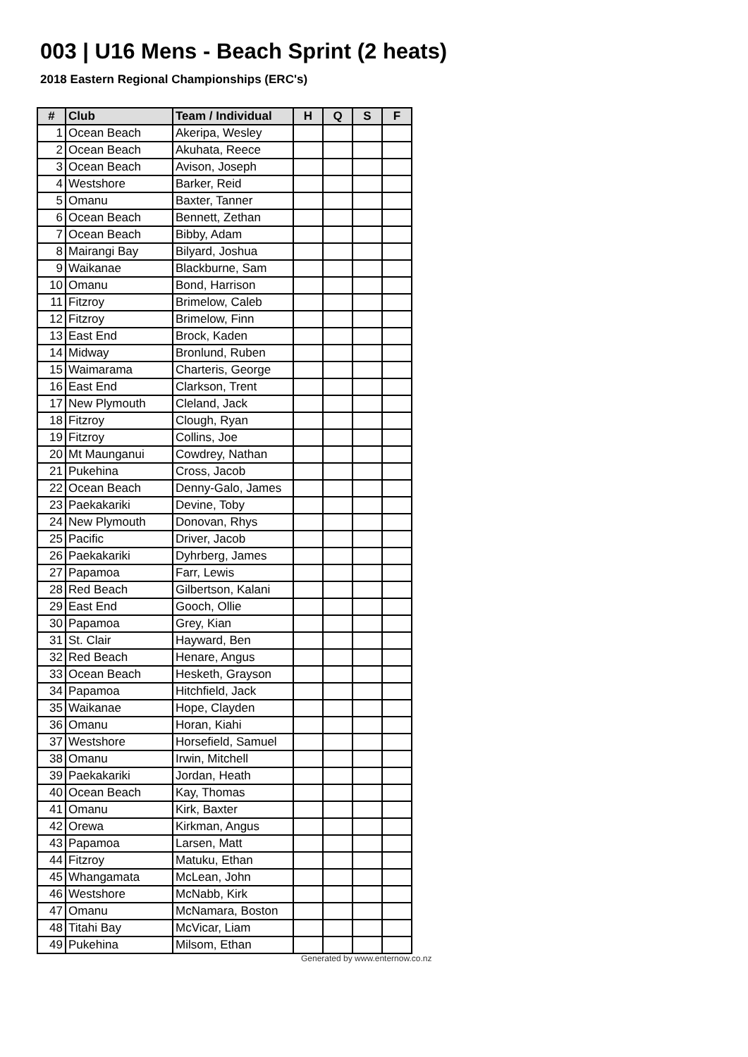003 | U16 Mens - Beach Sprint (2 heats)
2018 Eastern Regional Championships (ERC's)
| # | Club | Team / Individual | H | Q | S | F |
| --- | --- | --- | --- | --- | --- | --- |
| 1 | Ocean Beach | Akeripa, Wesley | | | | |
| 2 | Ocean Beach | Akuhata, Reece | | | | |
| 3 | Ocean Beach | Avison, Joseph | | | | |
| 4 | Westshore | Barker, Reid | | | | |
| 5 | Omanu | Baxter, Tanner | | | | |
| 6 | Ocean Beach | Bennett, Zethan | | | | |
| 7 | Ocean Beach | Bibby, Adam | | | | |
| 8 | Mairangi Bay | Bilyard, Joshua | | | | |
| 9 | Waikanae | Blackburne, Sam | | | | |
| 10 | Omanu | Bond, Harrison | | | | |
| 11 | Fitzroy | Brimelow, Caleb | | | | |
| 12 | Fitzroy | Brimelow, Finn | | | | |
| 13 | East End | Brock, Kaden | | | | |
| 14 | Midway | Bronlund, Ruben | | | | |
| 15 | Waimarama | Charteris, George | | | | |
| 16 | East End | Clarkson, Trent | | | | |
| 17 | New Plymouth | Cleland, Jack | | | | |
| 18 | Fitzroy | Clough, Ryan | | | | |
| 19 | Fitzroy | Collins, Joe | | | | |
| 20 | Mt Maunganui | Cowdrey, Nathan | | | | |
| 21 | Pukehina | Cross, Jacob | | | | |
| 22 | Ocean Beach | Denny-Galo, James | | | | |
| 23 | Paekakariki | Devine, Toby | | | | |
| 24 | New Plymouth | Donovan, Rhys | | | | |
| 25 | Pacific | Driver, Jacob | | | | |
| 26 | Paekakariki | Dyhrberg, James | | | | |
| 27 | Papamoa | Farr, Lewis | | | | |
| 28 | Red Beach | Gilbertson, Kalani | | | | |
| 29 | East End | Gooch, Ollie | | | | |
| 30 | Papamoa | Grey, Kian | | | | |
| 31 | St. Clair | Hayward, Ben | | | | |
| 32 | Red Beach | Henare, Angus | | | | |
| 33 | Ocean Beach | Hesketh, Grayson | | | | |
| 34 | Papamoa | Hitchfield, Jack | | | | |
| 35 | Waikanae | Hope, Clayden | | | | |
| 36 | Omanu | Horan, Kiahi | | | | |
| 37 | Westshore | Horsefield, Samuel | | | | |
| 38 | Omanu | Irwin, Mitchell | | | | |
| 39 | Paekakariki | Jordan, Heath | | | | |
| 40 | Ocean Beach | Kay, Thomas | | | | |
| 41 | Omanu | Kirk, Baxter | | | | |
| 42 | Orewa | Kirkman, Angus | | | | |
| 43 | Papamoa | Larsen, Matt | | | | |
| 44 | Fitzroy | Matuku, Ethan | | | | |
| 45 | Whangamata | McLean, John | | | | |
| 46 | Westshore | McNabb, Kirk | | | | |
| 47 | Omanu | McNamara, Boston | | | | |
| 48 | Titahi Bay | McVicar, Liam | | | | |
| 49 | Pukehina | Milsom, Ethan | | | | |
Generated by www.enternow.co.nz